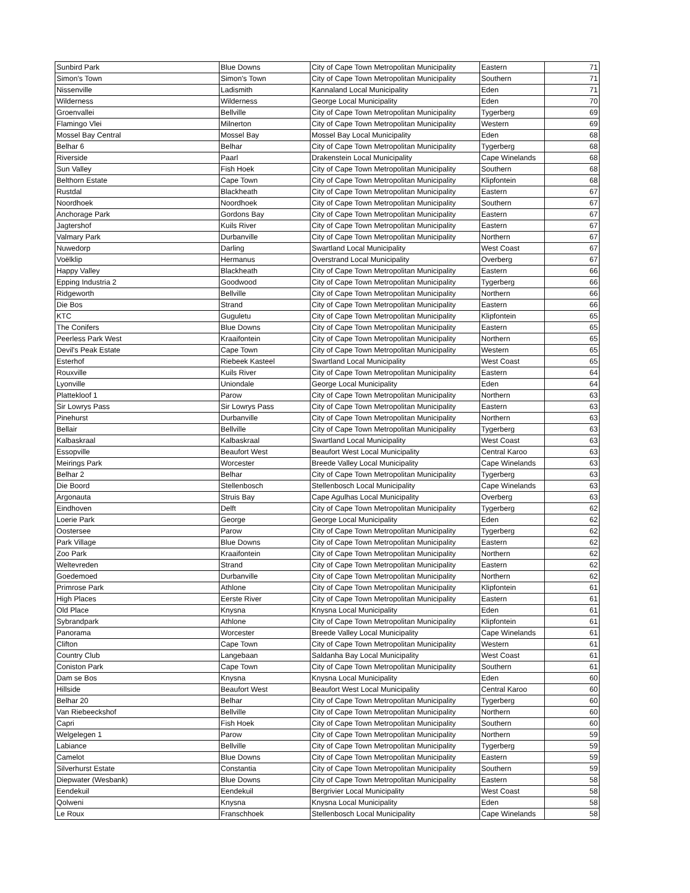| Sunbird Park | Blue Downs | City of Cape Town Metropolitan Municipality | Eastern | 71 |
| Simon's Town | Simon's Town | City of Cape Town Metropolitan Municipality | Southern | 71 |
| Nissenville | Ladismith | Kannaland Local Municipality | Eden | 71 |
| Wilderness | Wilderness | George Local Municipality | Eden | 70 |
| Groenvallei | Bellville | City of Cape Town Metropolitan Municipality | Tygerberg | 69 |
| Flamingo Vlei | Milnerton | City of Cape Town Metropolitan Municipality | Western | 69 |
| Mossel Bay Central | Mossel Bay | Mossel Bay Local Municipality | Eden | 68 |
| Belhar 6 | Belhar | City of Cape Town Metropolitan Municipality | Tygerberg | 68 |
| Riverside | Paarl | Drakenstein Local Municipality | Cape Winelands | 68 |
| Sun Valley | Fish Hoek | City of Cape Town Metropolitan Municipality | Southern | 68 |
| Belthorn Estate | Cape Town | City of Cape Town Metropolitan Municipality | Klipfontein | 68 |
| Rustdal | Blackheath | City of Cape Town Metropolitan Municipality | Eastern | 67 |
| Noordhoek | Noordhoek | City of Cape Town Metropolitan Municipality | Southern | 67 |
| Anchorage Park | Gordons Bay | City of Cape Town Metropolitan Municipality | Eastern | 67 |
| Jagtershof | Kuils River | City of Cape Town Metropolitan Municipality | Eastern | 67 |
| Valmary Park | Durbanville | City of Cape Town Metropolitan Municipality | Northern | 67 |
| Nuwedorp | Darling | Swartland Local Municipality | West Coast | 67 |
| Voëlklip | Hermanus | Overstrand Local Municipality | Overberg | 67 |
| Happy Valley | Blackheath | City of Cape Town Metropolitan Municipality | Eastern | 66 |
| Epping Industria 2 | Goodwood | City of Cape Town Metropolitan Municipality | Tygerberg | 66 |
| Ridgeworth | Bellville | City of Cape Town Metropolitan Municipality | Northern | 66 |
| Die Bos | Strand | City of Cape Town Metropolitan Municipality | Eastern | 66 |
| KTC | Guguletu | City of Cape Town Metropolitan Municipality | Klipfontein | 65 |
| The Conifers | Blue Downs | City of Cape Town Metropolitan Municipality | Eastern | 65 |
| Peerless Park West | Kraaifontein | City of Cape Town Metropolitan Municipality | Northern | 65 |
| Devil's Peak Estate | Cape Town | City of Cape Town Metropolitan Municipality | Western | 65 |
| Esterhof | Riebeek Kasteel | Swartland Local Municipality | West Coast | 65 |
| Rouxville | Kuils River | City of Cape Town Metropolitan Municipality | Eastern | 64 |
| Lyonville | Uniondale | George Local Municipality | Eden | 64 |
| Plattekloof 1 | Parow | City of Cape Town Metropolitan Municipality | Northern | 63 |
| Sir Lowrys Pass | Sir Lowrys Pass | City of Cape Town Metropolitan Municipality | Eastern | 63 |
| Pinehurst | Durbanville | City of Cape Town Metropolitan Municipality | Northern | 63 |
| Bellair | Bellville | City of Cape Town Metropolitan Municipality | Tygerberg | 63 |
| Kalbaskraal | Kalbaskraal | Swartland Local Municipality | West Coast | 63 |
| Essopville | Beaufort West | Beaufort West Local Municipality | Central Karoo | 63 |
| Meirings Park | Worcester | Breede Valley Local Municipality | Cape Winelands | 63 |
| Belhar 2 | Belhar | City of Cape Town Metropolitan Municipality | Tygerberg | 63 |
| Die Boord | Stellenbosch | Stellenbosch Local Municipality | Cape Winelands | 63 |
| Argonauta | Struis Bay | Cape Agulhas Local Municipality | Overberg | 63 |
| Eindhoven | Delft | City of Cape Town Metropolitan Municipality | Tygerberg | 62 |
| Loerie Park | George | George Local Municipality | Eden | 62 |
| Oostersee | Parow | City of Cape Town Metropolitan Municipality | Tygerberg | 62 |
| Park Village | Blue Downs | City of Cape Town Metropolitan Municipality | Eastern | 62 |
| Zoo Park | Kraaifontein | City of Cape Town Metropolitan Municipality | Northern | 62 |
| Weltevreden | Strand | City of Cape Town Metropolitan Municipality | Eastern | 62 |
| Goedemoed | Durbanville | City of Cape Town Metropolitan Municipality | Northern | 62 |
| Primrose Park | Athlone | City of Cape Town Metropolitan Municipality | Klipfontein | 61 |
| High Places | Eerste River | City of Cape Town Metropolitan Municipality | Eastern | 61 |
| Old Place | Knysna | Knysna Local Municipality | Eden | 61 |
| Sybrandpark | Athlone | City of Cape Town Metropolitan Municipality | Klipfontein | 61 |
| Panorama | Worcester | Breede Valley Local Municipality | Cape Winelands | 61 |
| Clifton | Cape Town | City of Cape Town Metropolitan Municipality | Western | 61 |
| Country Club | Langebaan | Saldanha Bay Local Municipality | West Coast | 61 |
| Coniston Park | Cape Town | City of Cape Town Metropolitan Municipality | Southern | 61 |
| Dam se Bos | Knysna | Knysna Local Municipality | Eden | 60 |
| Hillside | Beaufort West | Beaufort West Local Municipality | Central Karoo | 60 |
| Belhar 20 | Belhar | City of Cape Town Metropolitan Municipality | Tygerberg | 60 |
| Van Riebeeckshof | Bellville | City of Cape Town Metropolitan Municipality | Northern | 60 |
| Capri | Fish Hoek | City of Cape Town Metropolitan Municipality | Southern | 60 |
| Welgelegen 1 | Parow | City of Cape Town Metropolitan Municipality | Northern | 59 |
| Labiance | Bellville | City of Cape Town Metropolitan Municipality | Tygerberg | 59 |
| Camelot | Blue Downs | City of Cape Town Metropolitan Municipality | Eastern | 59 |
| Silverhurst Estate | Constantia | City of Cape Town Metropolitan Municipality | Southern | 59 |
| Diepwater (Wesbank) | Blue Downs | City of Cape Town Metropolitan Municipality | Eastern | 58 |
| Eendekuil | Eendekuil | Bergrivier Local Municipality | West Coast | 58 |
| Qolweni | Knysna | Knysna Local Municipality | Eden | 58 |
| Le Roux | Franschhoek | Stellenbosch Local Municipality | Cape Winelands | 58 |